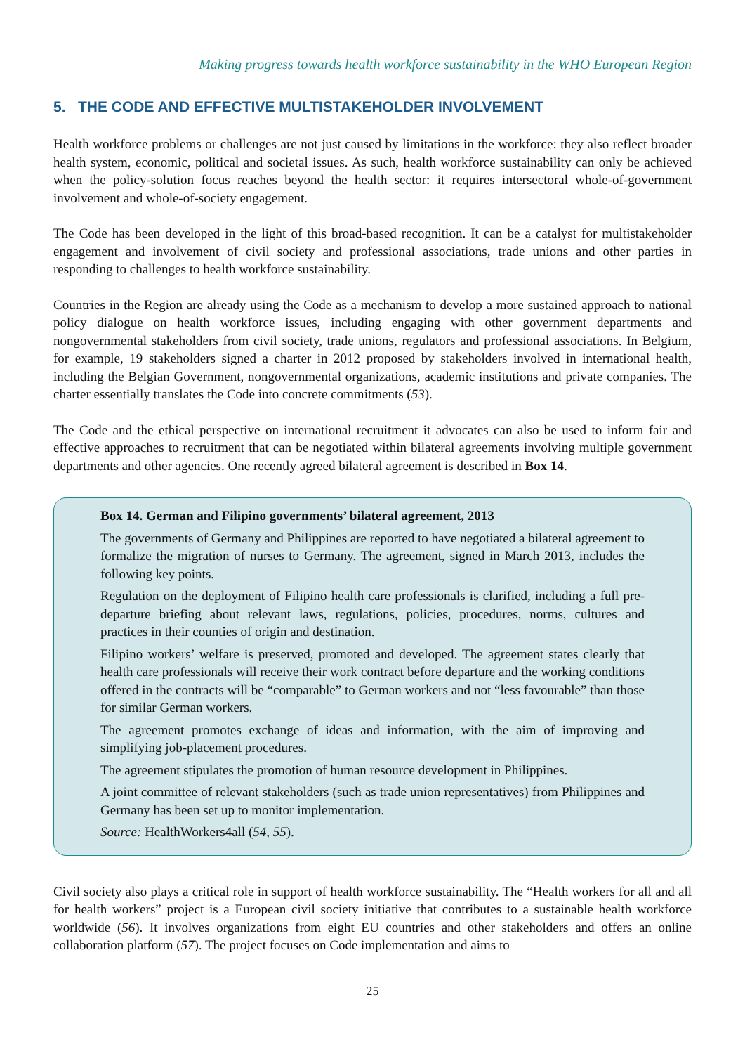Making progress towards health workforce sustainability in the WHO European Region
5. THE CODE AND EFFECTIVE MULTISTAKEHOLDER INVOLVEMENT
Health workforce problems or challenges are not just caused by limitations in the workforce: they also reflect broader health system, economic, political and societal issues. As such, health workforce sustainability can only be achieved when the policy-solution focus reaches beyond the health sector: it requires intersectoral whole-of-government involvement and whole-of-society engagement.
The Code has been developed in the light of this broad-based recognition. It can be a catalyst for multistakeholder engagement and involvement of civil society and professional associations, trade unions and other parties in responding to challenges to health workforce sustainability.
Countries in the Region are already using the Code as a mechanism to develop a more sustained approach to national policy dialogue on health workforce issues, including engaging with other government departments and nongovernmental stakeholders from civil society, trade unions, regulators and professional associations. In Belgium, for example, 19 stakeholders signed a charter in 2012 proposed by stakeholders involved in international health, including the Belgian Government, nongovernmental organizations, academic institutions and private companies. The charter essentially translates the Code into concrete commitments (53).
The Code and the ethical perspective on international recruitment it advocates can also be used to inform fair and effective approaches to recruitment that can be negotiated within bilateral agreements involving multiple government departments and other agencies. One recently agreed bilateral agreement is described in Box 14.
Box 14. German and Filipino governments’ bilateral agreement, 2013
The governments of Germany and Philippines are reported to have negotiated a bilateral agreement to formalize the migration of nurses to Germany. The agreement, signed in March 2013, includes the following key points.
Regulation on the deployment of Filipino health care professionals is clarified, including a full pre-departure briefing about relevant laws, regulations, policies, procedures, norms, cultures and practices in their counties of origin and destination.
Filipino workers’ welfare is preserved, promoted and developed. The agreement states clearly that health care professionals will receive their work contract before departure and the working conditions offered in the contracts will be “comparable” to German workers and not “less favourable” than those for similar German workers.
The agreement promotes exchange of ideas and information, with the aim of improving and simplifying job-placement procedures.
The agreement stipulates the promotion of human resource development in Philippines.
A joint committee of relevant stakeholders (such as trade union representatives) from Philippines and Germany has been set up to monitor implementation.
Source: HealthWorkers4all (54, 55).
Civil society also plays a critical role in support of health workforce sustainability. The “Health workers for all and all for health workers” project is a European civil society initiative that contributes to a sustainable health workforce worldwide (56). It involves organizations from eight EU countries and other stakeholders and offers an online collaboration platform (57). The project focuses on Code implementation and aims to
25